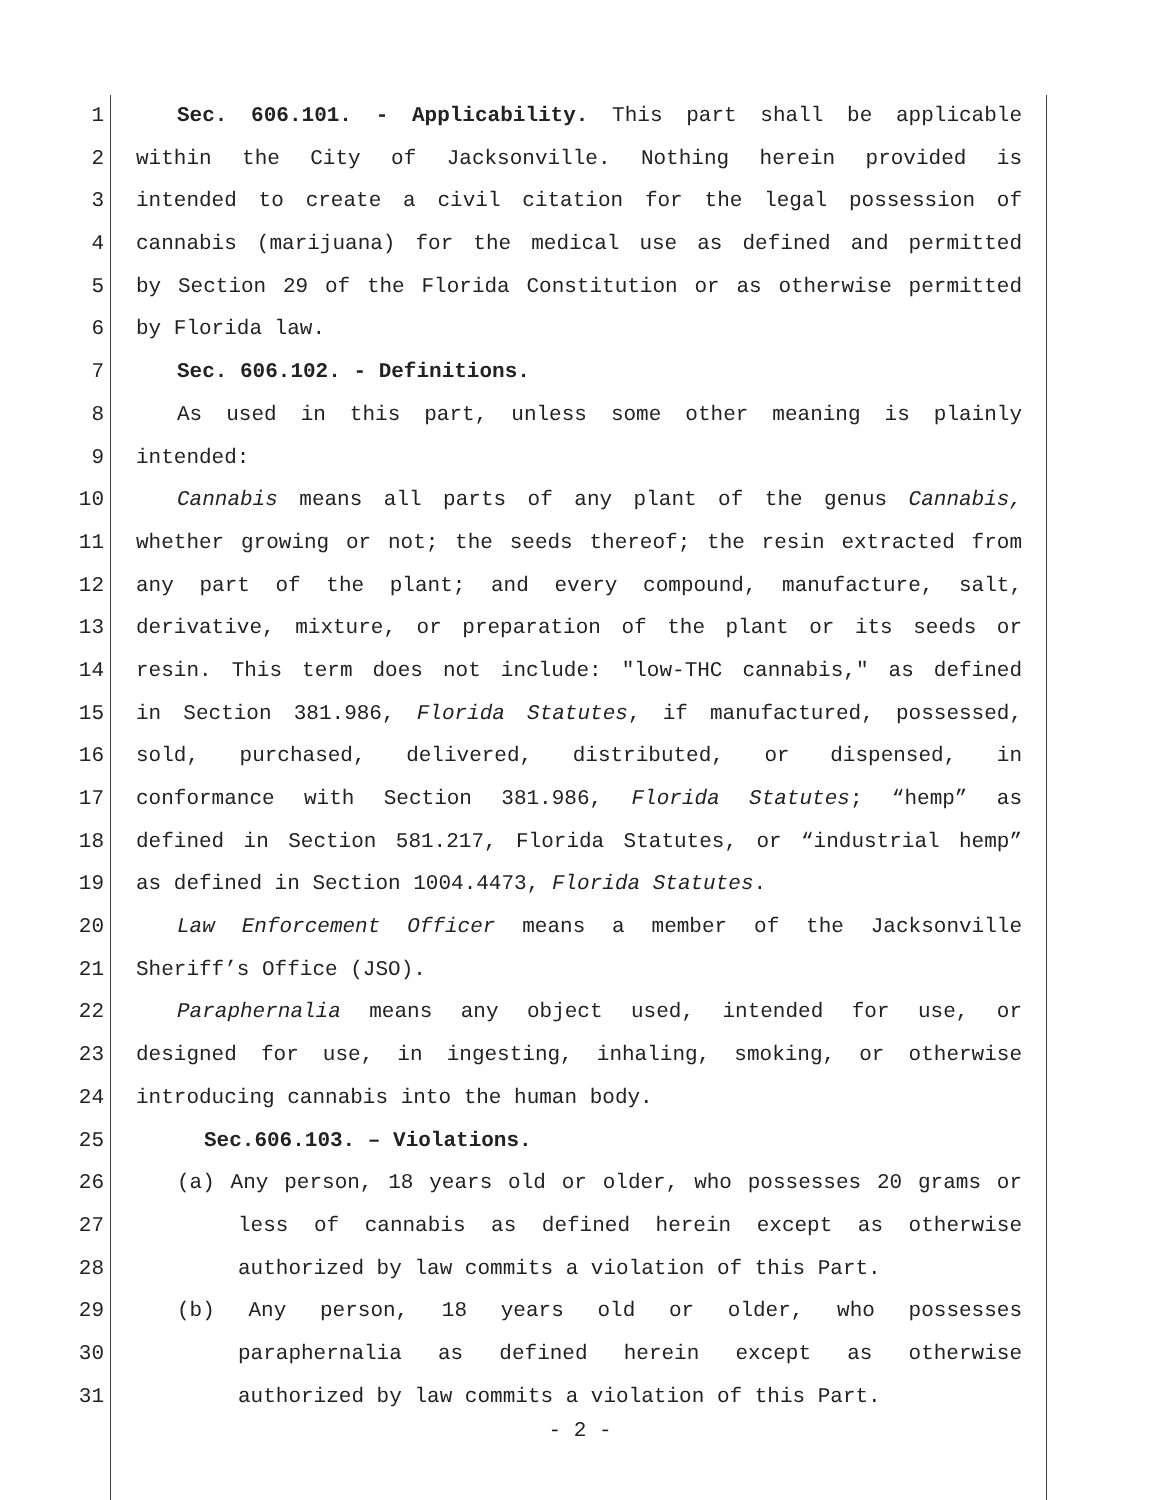1 Sec. 606.101. - Applicability. This part shall be applicable
2 within the City of Jacksonville. Nothing herein provided is
3 intended to create a civil citation for the legal possession of
4 cannabis (marijuana) for the medical use as defined and permitted
5 by Section 29 of the Florida Constitution or as otherwise permitted
6 by Florida law.
7 Sec. 606.102. - Definitions.
8 As used in this part, unless some other meaning is plainly
9 intended:
10 Cannabis means all parts of any plant of the genus Cannabis,
11 whether growing or not; the seeds thereof; the resin extracted from
12 any part of the plant; and every compound, manufacture, salt,
13 derivative, mixture, or preparation of the plant or its seeds or
14 resin. This term does not include: "low-THC cannabis," as defined
15 in Section 381.986, Florida Statutes, if manufactured, possessed,
16 sold, purchased, delivered, distributed, or dispensed, in
17 conformance with Section 381.986, Florida Statutes; “hemp” as
18 defined in Section 581.217, Florida Statutes, or “industrial hemp”
19 as defined in Section 1004.4473, Florida Statutes.
20 Law Enforcement Officer means a member of the Jacksonville
21 Sheriff’s Office (JSO).
22 Paraphernalia means any object used, intended for use, or
23 designed for use, in ingesting, inhaling, smoking, or otherwise
24 introducing cannabis into the human body.
25 Sec.606.103. – Violations.
26 (a) Any person, 18 years old or older, who possesses 20 grams or
27 less of cannabis as defined herein except as otherwise
28 authorized by law commits a violation of this Part.
29 (b) Any person, 18 years old or older, who possesses
30 paraphernalia as defined herein except as otherwise
31 authorized by law commits a violation of this Part.
- 2 -